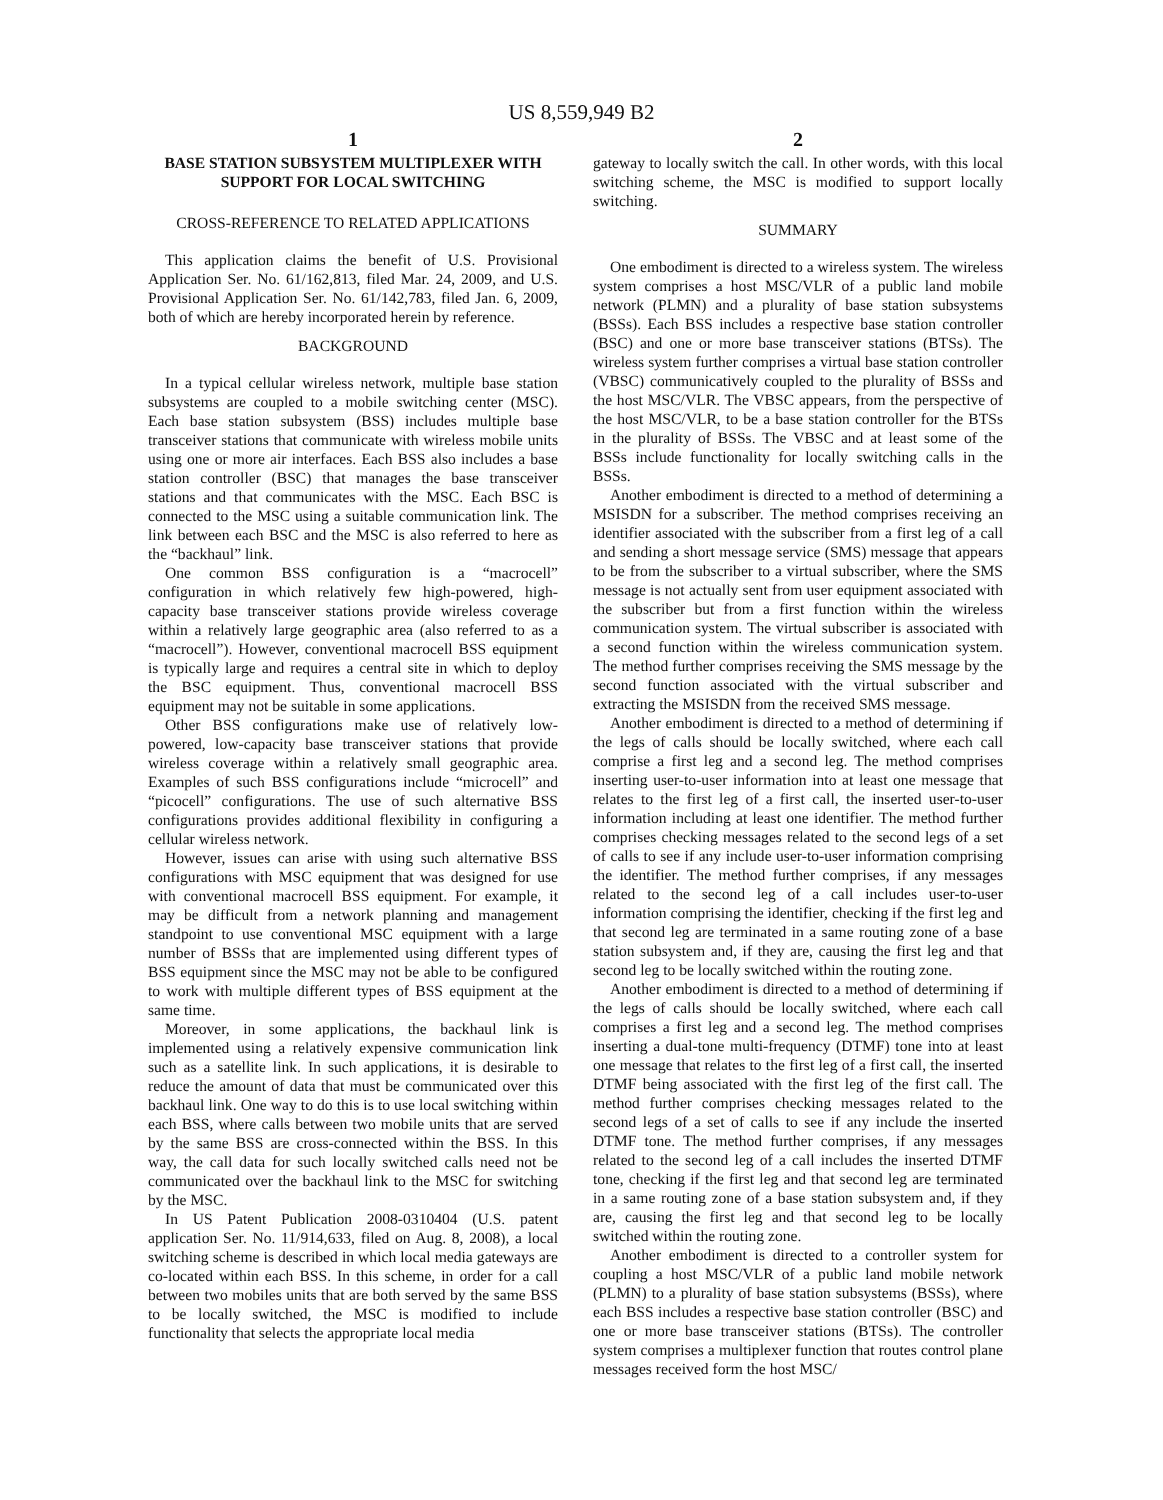US 8,559,949 B2
1
BASE STATION SUBSYSTEM MULTIPLEXER WITH SUPPORT FOR LOCAL SWITCHING
CROSS-REFERENCE TO RELATED APPLICATIONS
This application claims the benefit of U.S. Provisional Application Ser. No. 61/162,813, filed Mar. 24, 2009, and U.S. Provisional Application Ser. No. 61/142,783, filed Jan. 6, 2009, both of which are hereby incorporated herein by reference.
BACKGROUND
In a typical cellular wireless network, multiple base station subsystems are coupled to a mobile switching center (MSC). Each base station subsystem (BSS) includes multiple base transceiver stations that communicate with wireless mobile units using one or more air interfaces. Each BSS also includes a base station controller (BSC) that manages the base transceiver stations and that communicates with the MSC. Each BSC is connected to the MSC using a suitable communication link. The link between each BSC and the MSC is also referred to here as the “backhaul” link.
One common BSS configuration is a “macrocell” configuration in which relatively few high-powered, high-capacity base transceiver stations provide wireless coverage within a relatively large geographic area (also referred to as a “macrocell”). However, conventional macrocell BSS equipment is typically large and requires a central site in which to deploy the BSC equipment. Thus, conventional macrocell BSS equipment may not be suitable in some applications.
Other BSS configurations make use of relatively low-powered, low-capacity base transceiver stations that provide wireless coverage within a relatively small geographic area. Examples of such BSS configurations include “microcell” and “picocell” configurations. The use of such alternative BSS configurations provides additional flexibility in configuring a cellular wireless network.
However, issues can arise with using such alternative BSS configurations with MSC equipment that was designed for use with conventional macrocell BSS equipment. For example, it may be difficult from a network planning and management standpoint to use conventional MSC equipment with a large number of BSSs that are implemented using different types of BSS equipment since the MSC may not be able to be configured to work with multiple different types of BSS equipment at the same time.
Moreover, in some applications, the backhaul link is implemented using a relatively expensive communication link such as a satellite link. In such applications, it is desirable to reduce the amount of data that must be communicated over this backhaul link. One way to do this is to use local switching within each BSS, where calls between two mobile units that are served by the same BSS are cross-connected within the BSS. In this way, the call data for such locally switched calls need not be communicated over the backhaul link to the MSC for switching by the MSC.
In US Patent Publication 2008-0310404 (U.S. patent application Ser. No. 11/914,633, filed on Aug. 8, 2008), a local switching scheme is described in which local media gateways are co-located within each BSS. In this scheme, in order for a call between two mobiles units that are both served by the same BSS to be locally switched, the MSC is modified to include functionality that selects the appropriate local media
2
gateway to locally switch the call. In other words, with this local switching scheme, the MSC is modified to support locally switching.
SUMMARY
One embodiment is directed to a wireless system. The wireless system comprises a host MSC/VLR of a public land mobile network (PLMN) and a plurality of base station subsystems (BSSs). Each BSS includes a respective base station controller (BSC) and one or more base transceiver stations (BTSs). The wireless system further comprises a virtual base station controller (VBSC) communicatively coupled to the plurality of BSSs and the host MSC/VLR. The VBSC appears, from the perspective of the host MSC/VLR, to be a base station controller for the BTSs in the plurality of BSSs. The VBSC and at least some of the BSSs include functionality for locally switching calls in the BSSs.
Another embodiment is directed to a method of determining a MSISDN for a subscriber. The method comprises receiving an identifier associated with the subscriber from a first leg of a call and sending a short message service (SMS) message that appears to be from the subscriber to a virtual subscriber, where the SMS message is not actually sent from user equipment associated with the subscriber but from a first function within the wireless communication system. The virtual subscriber is associated with a second function within the wireless communication system. The method further comprises receiving the SMS message by the second function associated with the virtual subscriber and extracting the MSISDN from the received SMS message.
Another embodiment is directed to a method of determining if the legs of calls should be locally switched, where each call comprise a first leg and a second leg. The method comprises inserting user-to-user information into at least one message that relates to the first leg of a first call, the inserted user-to-user information including at least one identifier. The method further comprises checking messages related to the second legs of a set of calls to see if any include user-to-user information comprising the identifier. The method further comprises, if any messages related to the second leg of a call includes user-to-user information comprising the identifier, checking if the first leg and that second leg are terminated in a same routing zone of a base station subsystem and, if they are, causing the first leg and that second leg to be locally switched within the routing zone.
Another embodiment is directed to a method of determining if the legs of calls should be locally switched, where each call comprises a first leg and a second leg. The method comprises inserting a dual-tone multi-frequency (DTMF) tone into at least one message that relates to the first leg of a first call, the inserted DTMF being associated with the first leg of the first call. The method further comprises checking messages related to the second legs of a set of calls to see if any include the inserted DTMF tone. The method further comprises, if any messages related to the second leg of a call includes the inserted DTMF tone, checking if the first leg and that second leg are terminated in a same routing zone of a base station subsystem and, if they are, causing the first leg and that second leg to be locally switched within the routing zone.
Another embodiment is directed to a controller system for coupling a host MSC/VLR of a public land mobile network (PLMN) to a plurality of base station subsystems (BSSs), where each BSS includes a respective base station controller (BSC) and one or more base transceiver stations (BTSs). The controller system comprises a multiplexer function that routes control plane messages received form the host MSC/